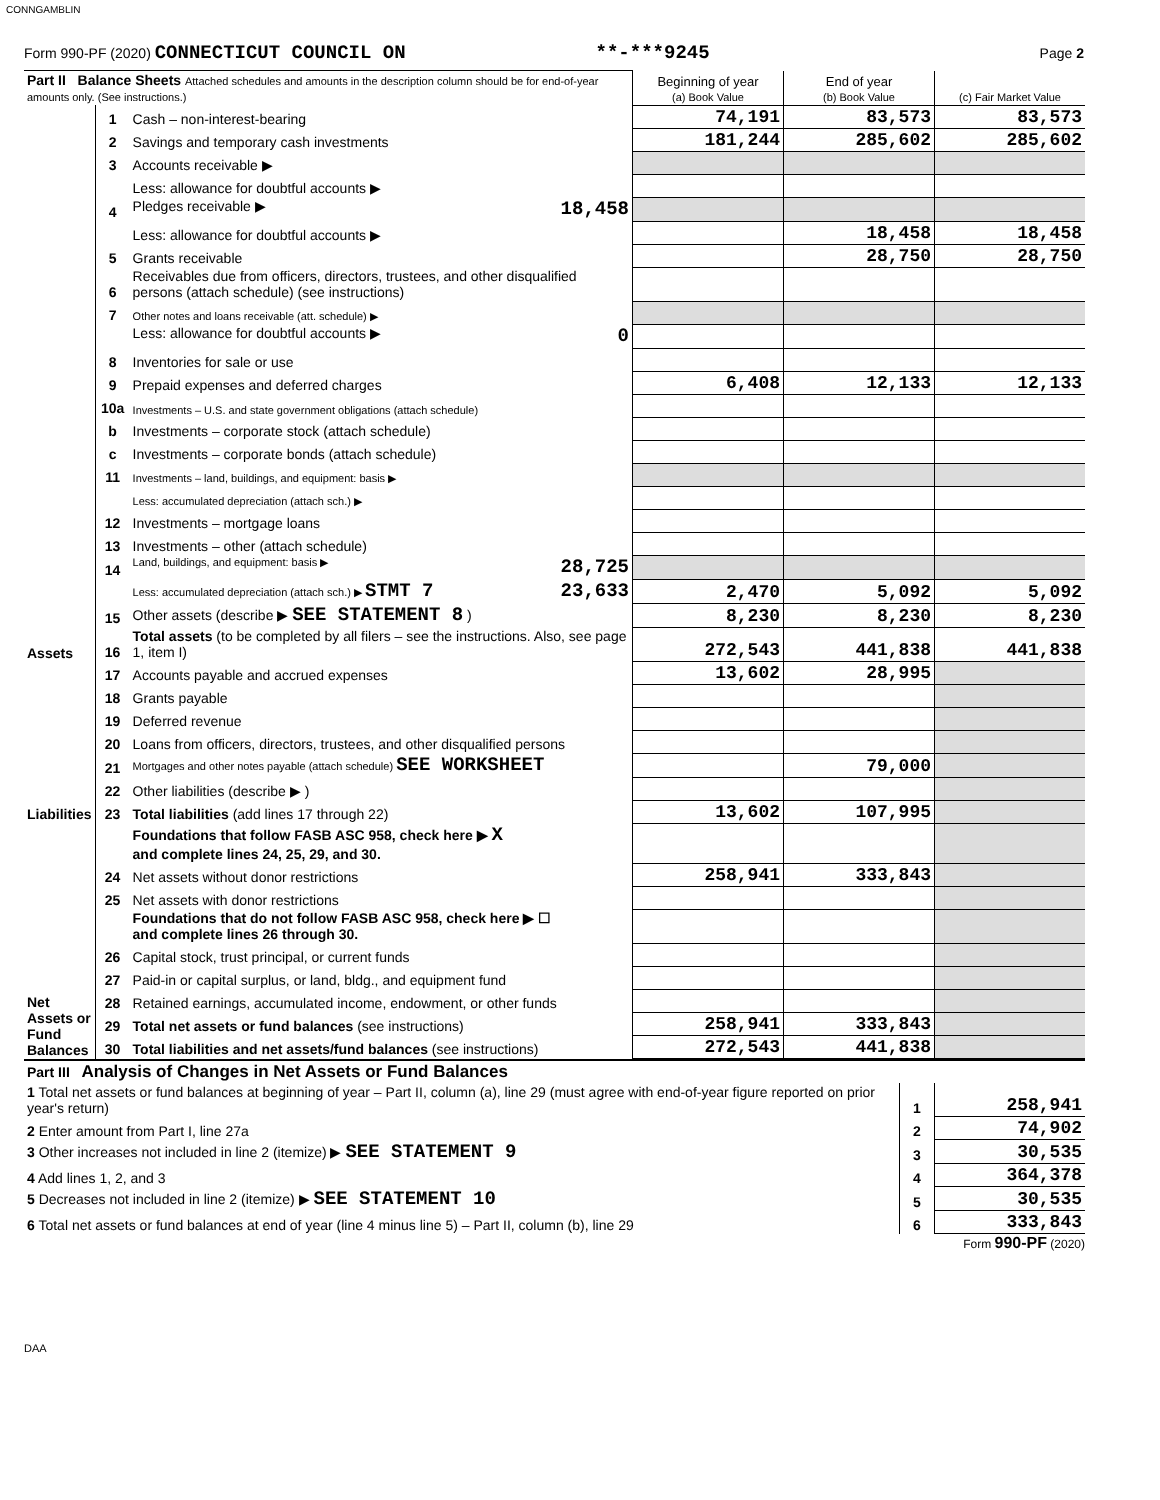CONNGAMBLIN
Form 990-PF (2020) CONNECTICUT COUNCIL ON **-***9245 Page 2
| Part II Balance Sheets Attached schedules and amounts in the description column should be for end-of-year amounts only. (See instructions.) | | | Beginning of year (a) Book Value | End of year (b) Book Value | (c) Fair Market Value |
| Assets | 1 | Cash – non-interest-bearing | 74,191 | 83,573 | 83,573 |
| | 2 | Savings and temporary cash investments | 181,244 | 285,602 | 285,602 |
| | 3 | Accounts receivable ▶ | | | |
| | | Less: allowance for doubtful accounts ▶ | | | |
| | 4 | Pledges receivable ▶ 18,458 | | | |
| | | Less: allowance for doubtful accounts ▶ | | 18,458 | 18,458 |
| | 5 | Grants receivable | | 28,750 | 28,750 |
| | 6 | Receivables due from officers, directors, trustees, and other disqualified persons (attach schedule) (see instructions) | | | |
| | 7 | Other notes and loans receivable (att. schedule) ▶ | | | |
| | | Less: allowance for doubtful accounts ▶ 0 | | | |
| | 8 | Inventories for sale or use | | | |
| | 9 | Prepaid expenses and deferred charges | 6,408 | 12,133 | 12,133 |
| | 10a | Investments – U.S. and state government obligations (attach schedule) | | | |
| | b | Investments – corporate stock (attach schedule) | | | |
| | c | Investments – corporate bonds (attach schedule) | | | |
| | 11 | Investments – land, buildings, and equipment: basis ▶ | | | |
| | | Less: accumulated depreciation (attach sch.) ▶ | | | |
| | 12 | Investments – mortgage loans | | | |
| | 13 | Investments – other (attach schedule) | | | |
| | 14 | Land, buildings, and equipment: basis ▶ 28,725 | | | |
| | | Less: accumulated depreciation (attach sch.) ▶ STMT 7 23,633 | 2,470 | 5,092 | 5,092 |
| | 15 | Other assets (describe ▶ SEE STATEMENT 8 ) | 8,230 | 8,230 | 8,230 |
| | 16 | Total assets (to be completed by all filers – see the instructions. Also, see page 1, item I) | 272,543 | 441,838 | 441,838 |
| Liabilities | 17 | Accounts payable and accrued expenses | 13,602 | 28,995 | |
| | 18 | Grants payable | | | |
| | 19 | Deferred revenue | | | |
| | 20 | Loans from officers, directors, trustees, and other disqualified persons | | | |
| | 21 | Mortgages and other notes payable (attach schedule) SEE WORKSHEET | | 79,000 | |
| | 22 | Other liabilities (describe ▶ ) | | | |
| | 23 | Total liabilities (add lines 17 through 22) | 13,602 | 107,995 | |
| Net Assets or Fund Balances | | Foundations that follow FASB ASC 958, check here ▶ X and complete lines 24, 25, 29, and 30. | | | |
| | 24 | Net assets without donor restrictions | 258,941 | 333,843 | |
| | 25 | Net assets with donor restrictions | | | |
| | | Foundations that do not follow FASB ASC 958, check here ▶ ☐ and complete lines 26 through 30. | | | |
| | 26 | Capital stock, trust principal, or current funds | | | |
| | 27 | Paid-in or capital surplus, or land, bldg., and equipment fund | | | |
| | 28 | Retained earnings, accumulated income, endowment, or other funds | | | |
| | 29 | Total net assets or fund balances (see instructions) | 258,941 | 333,843 | |
| | 30 | Total liabilities and net assets/fund balances (see instructions) | 272,543 | 441,838 | |
| Part III Analysis of Changes in Net Assets or Fund Balances | | |
| 1 Total net assets or fund balances at beginning of year – Part II, column (a), line 29 (must agree with end-of-year figure reported on prior year's return) | 1 | 258,941 |
| 2 Enter amount from Part I, line 27a | 2 | 74,902 |
| 3 Other increases not included in line 2 (itemize) ▶ SEE STATEMENT 9 | 3 | 30,535 |
| 4 Add lines 1, 2, and 3 | 4 | 364,378 |
| 5 Decreases not included in line 2 (itemize) ▶ SEE STATEMENT 10 | 5 | 30,535 |
| 6 Total net assets or fund balances at end of year (line 4 minus line 5) – Part II, column (b), line 29 | 6 | 333,843 |
Form 990-PF (2020)
DAA